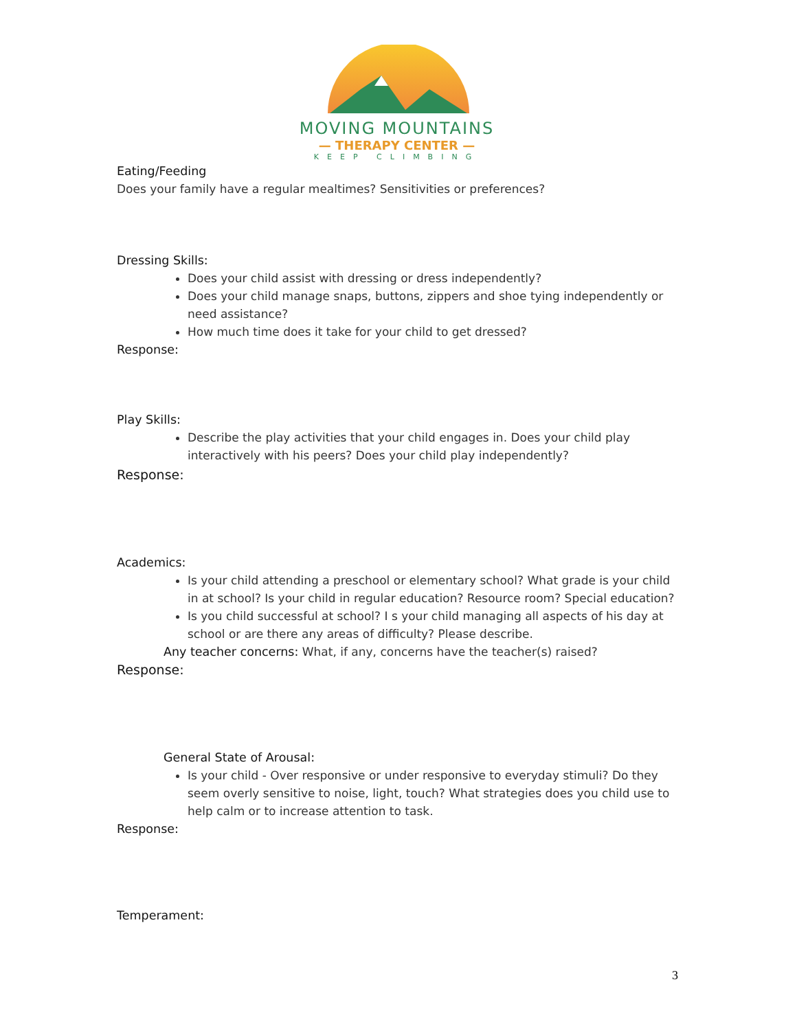MOVING MOUNTAINS
— THERAPY CENTER —
KEEP CLIMBING
Eating/Feeding
Does your family have a regular mealtimes? Sensitivities or preferences?
Dressing Skills:
Does your child assist with dressing or dress independently?
Does your child manage snaps, buttons, zippers and shoe tying independently or need assistance?
How much time does it take for your child to get dressed?
Response:
Play Skills:
Describe the play activities that your child engages in. Does your child play interactively with his peers? Does your child play independently?
Response:
Academics:
Is your child attending a preschool or elementary school? What grade is your child in at school? Is your child in regular education? Resource room? Special education?
Is you child successful at school? I s your child managing all aspects of his day at school or are there any areas of difficulty? Please describe.
Any teacher concerns: What, if any, concerns have the teacher(s) raised?
Response:
General State of Arousal:
Is your child - Over responsive or under responsive to everyday stimuli? Do they seem overly sensitive to noise, light, touch? What strategies does you child use to help calm or to increase attention to task.
Response:
Temperament:
3